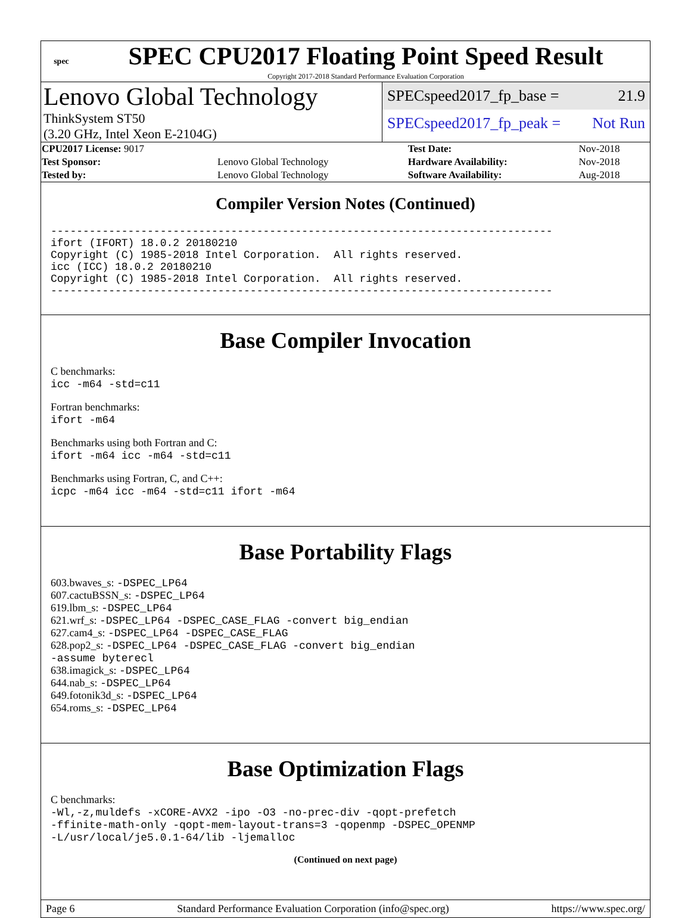spec
SPEC CPU2017 Floating Point Speed Result
Copyright 2017-2018 Standard Performance Evaluation Corporation
Lenovo Global Technology
ThinkSystem ST50
(3.20 GHz, Intel Xeon E-2104G)
SPECspeed2017_fp_base = 21.9
SPECspeed2017_fp_peak = Not Run
| CPU2017 License: 9017 | | Test Date: | Nov-2018 |
| Test Sponsor: | Lenovo Global Technology | Hardware Availability: | Nov-2018 |
| Tested by: | Lenovo Global Technology | Software Availability: | Aug-2018 |
Compiler Version Notes (Continued)
------------------------------------------------------------------------------
ifort (IFORT) 18.0.2 20180210
Copyright (C) 1985-2018 Intel Corporation.  All rights reserved.
icc (ICC) 18.0.2 20180210
Copyright (C) 1985-2018 Intel Corporation.  All rights reserved.
------------------------------------------------------------------------------
Base Compiler Invocation
C benchmarks:
icc -m64 -std=c11
Fortran benchmarks:
ifort -m64
Benchmarks using both Fortran and C:
ifort -m64 icc -m64 -std=c11
Benchmarks using Fortran, C, and C++:
icpc -m64 icc -m64 -std=c11 ifort -m64
Base Portability Flags
603.bwaves_s: -DSPEC_LP64
607.cactuBSSN_s: -DSPEC_LP64
619.lbm_s: -DSPEC_LP64
621.wrf_s: -DSPEC_LP64 -DSPEC_CASE_FLAG -convert big_endian
627.cam4_s: -DSPEC_LP64 -DSPEC_CASE_FLAG
628.pop2_s: -DSPEC_LP64 -DSPEC_CASE_FLAG -convert big_endian
-assume byterecl
638.imagick_s: -DSPEC_LP64
644.nab_s: -DSPEC_LP64
649.fotonik3d_s: -DSPEC_LP64
654.roms_s: -DSPEC_LP64
Base Optimization Flags
C benchmarks:
-Wl,-z,muldefs -xCORE-AVX2 -ipo -O3 -no-prec-div -qopt-prefetch
-ffinite-math-only -qopt-mem-layout-trans=3 -qopenmp -DSPEC_OPENMP
-L/usr/local/je5.0.1-64/lib -ljemalloc
(Continued on next page)
Page 6 Standard Performance Evaluation Corporation (info@spec.org) https://www.spec.org/